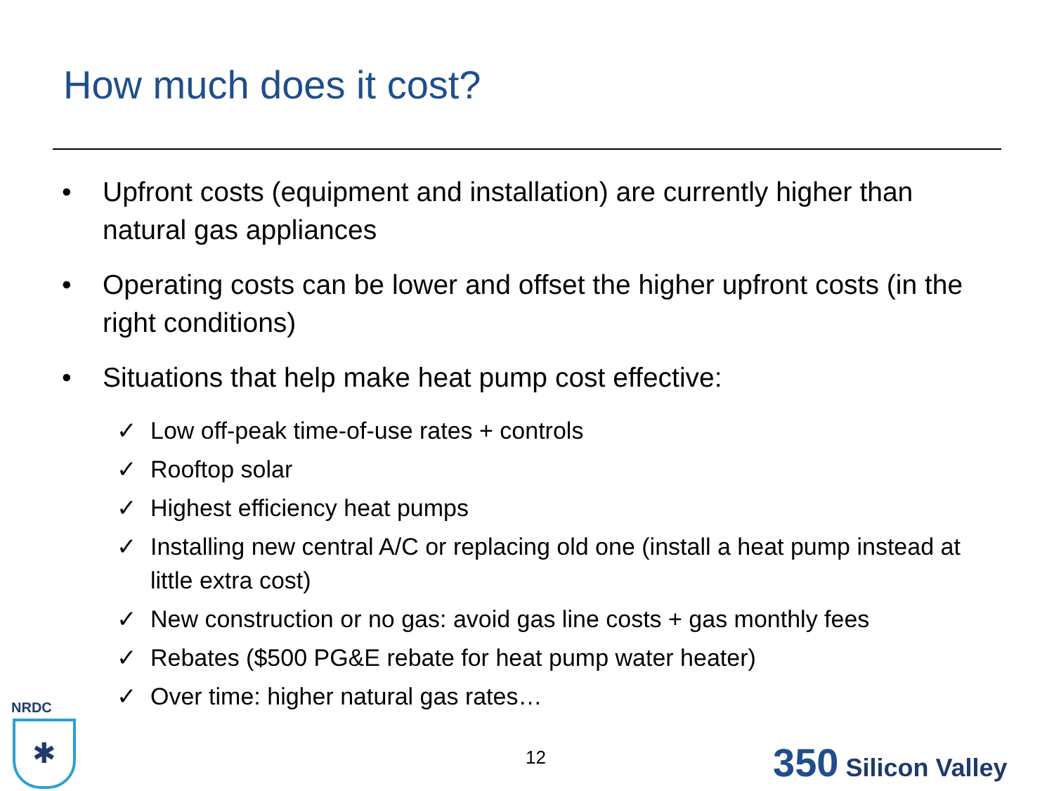How much does it cost?
• Upfront costs (equipment and installation) are currently higher than natural gas appliances
• Operating costs can be lower and offset the higher upfront costs (in the right conditions)
• Situations that help make heat pump cost effective:
✓ Low off-peak time-of-use rates + controls
✓ Rooftop solar
✓ Highest efficiency heat pumps
✓ Installing new central A/C or replacing old one (install a heat pump instead at little extra cost)
✓ New construction or no gas: avoid gas line costs + gas monthly fees
✓ Rebates ($500 PG&E rebate for heat pump water heater)
✓ Over time: higher natural gas rates…
NRDC
✱
12 350 Silicon Valley